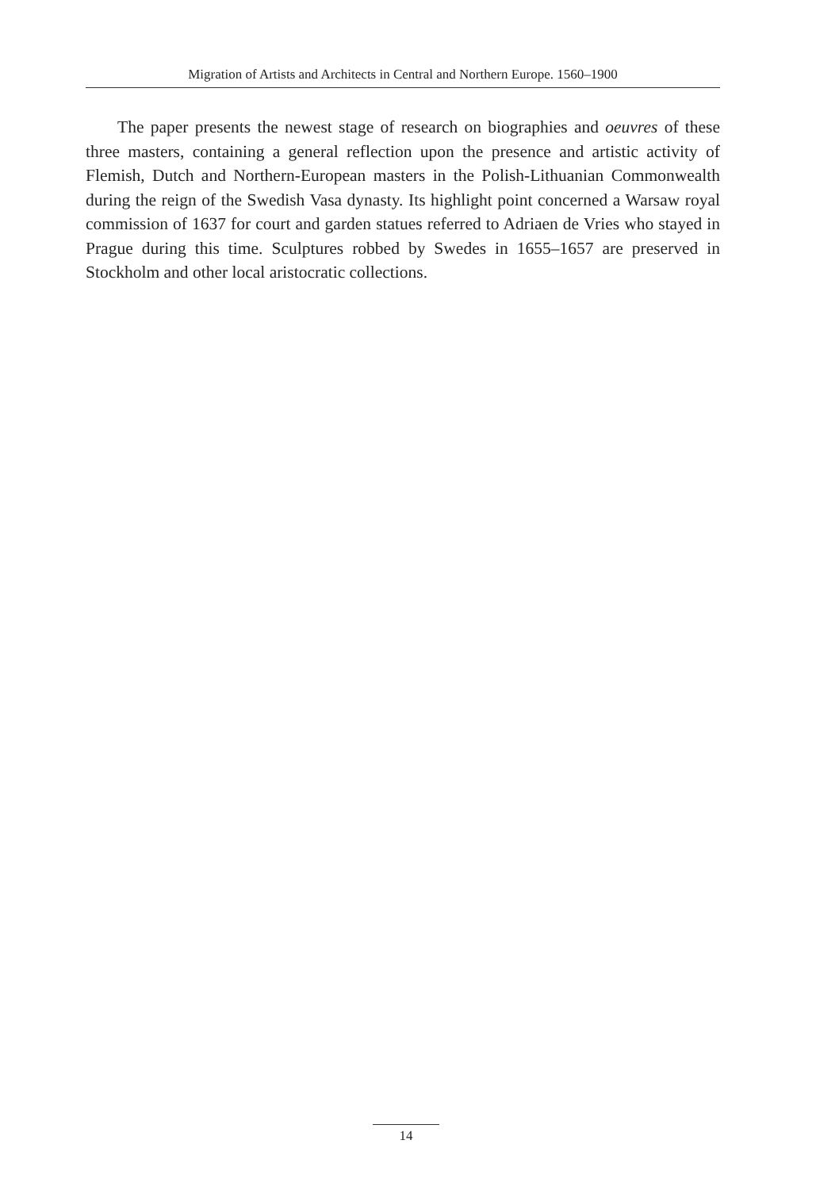Migration of Artists and Architects in Central and Northern Europe. 1560–1900
The paper presents the newest stage of research on biographies and oeuvres of these three masters, containing a general reflection upon the presence and artistic activity of Flemish, Dutch and Northern-European masters in the Polish-Lithuanian Commonwealth during the reign of the Swedish Vasa dynasty. Its highlight point concerned a Warsaw royal commission of 1637 for court and garden statues referred to Adriaen de Vries who stayed in Prague during this time. Sculptures robbed by Swedes in 1655–1657 are preserved in Stockholm and other local aristocratic collections.
14